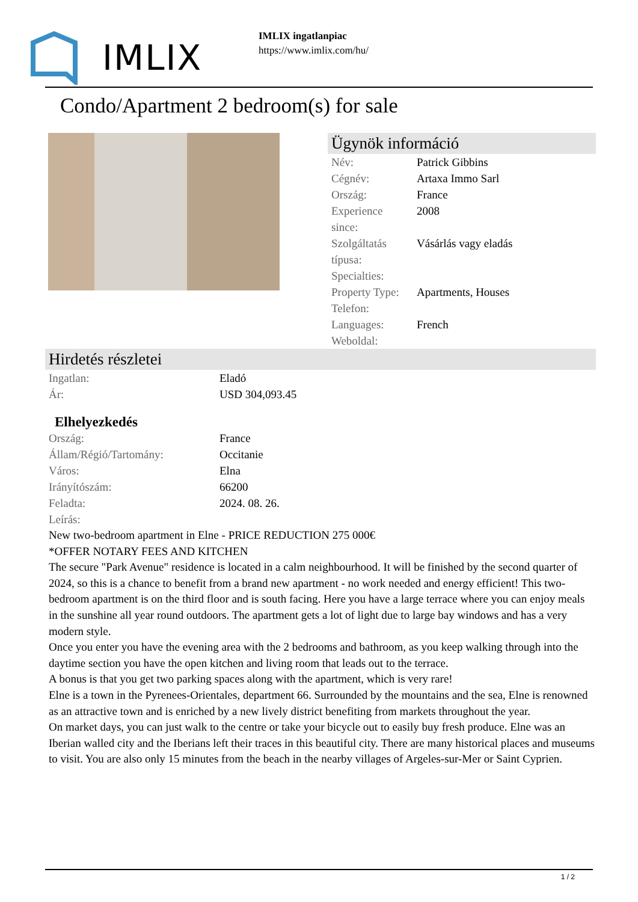IMLIX
IMLIX ingatlanpiac
https://www.imlix.com/hu/
Condo/Apartment 2 bedroom(s) for sale
Ügynök információ
| Név: | Patrick Gibbins |
| Cégnév: | Artaxa Immo Sarl |
| Ország: | France |
| Experience since: | 2008 |
| Szolgáltatás típusa: | Vásárlás vagy eladás |
| Specialties: | |
| Property Type: | Apartments, Houses |
| Telefon: | |
| Languages: | French |
| Weboldal: | |
Hirdetés részletei
| Ingatlan: | Eladó |
| Ár: | USD 304,093.45 |
Elhelyezkedés
| Ország: | France |
| Állam/Régió/Tartomány: | Occitanie |
| Város: | Elna |
| Irányítószám: | 66200 |
| Feladta: | 2024. 08. 26. |
| Leírás: | |
New two-bedroom apartment in Elne - PRICE REDUCTION 275 000€
*OFFER NOTARY FEES AND KITCHEN
The secure "Park Avenue" residence is located in a calm neighbourhood. It will be finished by the second quarter of 2024, so this is a chance to benefit from a brand new apartment - no work needed and energy efficient! This two-bedroom apartment is on the third floor and is south facing. Here you have a large terrace where you can enjoy meals in the sunshine all year round outdoors. The apartment gets a lot of light due to large bay windows and has a very modern style.
Once you enter you have the evening area with the 2 bedrooms and bathroom, as you keep walking through into the daytime section you have the open kitchen and living room that leads out to the terrace.
A bonus is that you get two parking spaces along with the apartment, which is very rare!
Elne is a town in the Pyrenees-Orientales, department 66. Surrounded by the mountains and the sea, Elne is renowned as an attractive town and is enriched by a new lively district benefiting from markets throughout the year.
On market days, you can just walk to the centre or take your bicycle out to easily buy fresh produce. Elne was an Iberian walled city and the Iberians left their traces in this beautiful city. There are many historical places and museums to visit. You are also only 15 minutes from the beach in the nearby villages of Argeles-sur-Mer or Saint Cyprien.
1 / 2